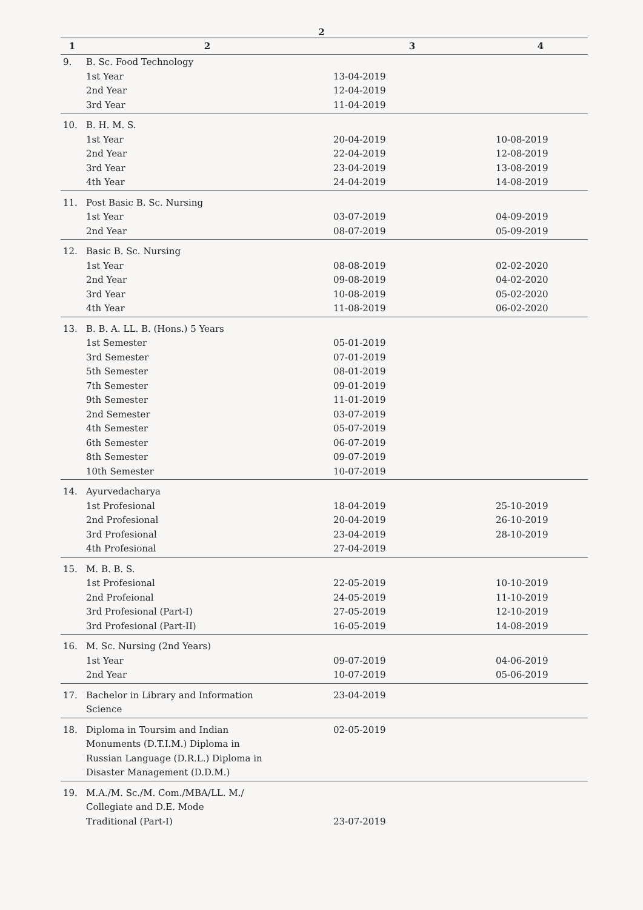2
| 1 | 2 | 3 | 4 |
| --- | --- | --- | --- |
| 9. | B. Sc. Food Technology 1st Year 2nd Year 3rd Year | 13-04-2019 12-04-2019 11-04-2019 | |
| 10. | B. H. M. S. 1st Year 2nd Year 3rd Year 4th Year | 20-04-2019 22-04-2019 23-04-2019 24-04-2019 | 10-08-2019 12-08-2019 13-08-2019 14-08-2019 |
| 11. | Post Basic B. Sc. Nursing 1st Year 2nd Year | 03-07-2019 08-07-2019 | 04-09-2019 05-09-2019 |
| 12. | Basic B. Sc. Nursing 1st Year 2nd Year 3rd Year 4th Year | 08-08-2019 09-08-2019 10-08-2019 11-08-2019 | 02-02-2020 04-02-2020 05-02-2020 06-02-2020 |
| 13. | B. B. A. LL. B. (Hons.) 5 Years 1st Semester 3rd Semester 5th Semester 7th Semester 9th Semester 2nd Semester 4th Semester 6th Semester 8th Semester 10th Semester | 05-01-2019 07-01-2019 08-01-2019 09-01-2019 11-01-2019 03-07-2019 05-07-2019 06-07-2019 09-07-2019 10-07-2019 | |
| 14. | Ayurvedacharya 1st Profesional 2nd Profesional 3rd Profesional 4th Profesional | 18-04-2019 20-04-2019 23-04-2019 27-04-2019 | 25-10-2019 26-10-2019 28-10-2019 |
| 15. | M. B. B. S. 1st Profesional 2nd Profeional 3rd Profesional (Part-I) 3rd Profesional (Part-II) | 22-05-2019 24-05-2019 27-05-2019 16-05-2019 | 10-10-2019 11-10-2019 12-10-2019 14-08-2019 |
| 16. | M. Sc. Nursing (2nd Years) 1st Year 2nd Year | 09-07-2019 10-07-2019 | 04-06-2019 05-06-2019 |
| 17. | Bachelor in Library and Information Science | 23-04-2019 | |
| 18. | Diploma in Toursim and Indian Monuments (D.T.I.M.) Diploma in Russian Language (D.R.L.) Diploma in Disaster Management (D.D.M.) | 02-05-2019 | |
| 19. | M.A./M. Sc./M. Com./MBA/LL. M./ Collegiate and D.E. Mode Traditional (Part-I) | 23-07-2019 | |